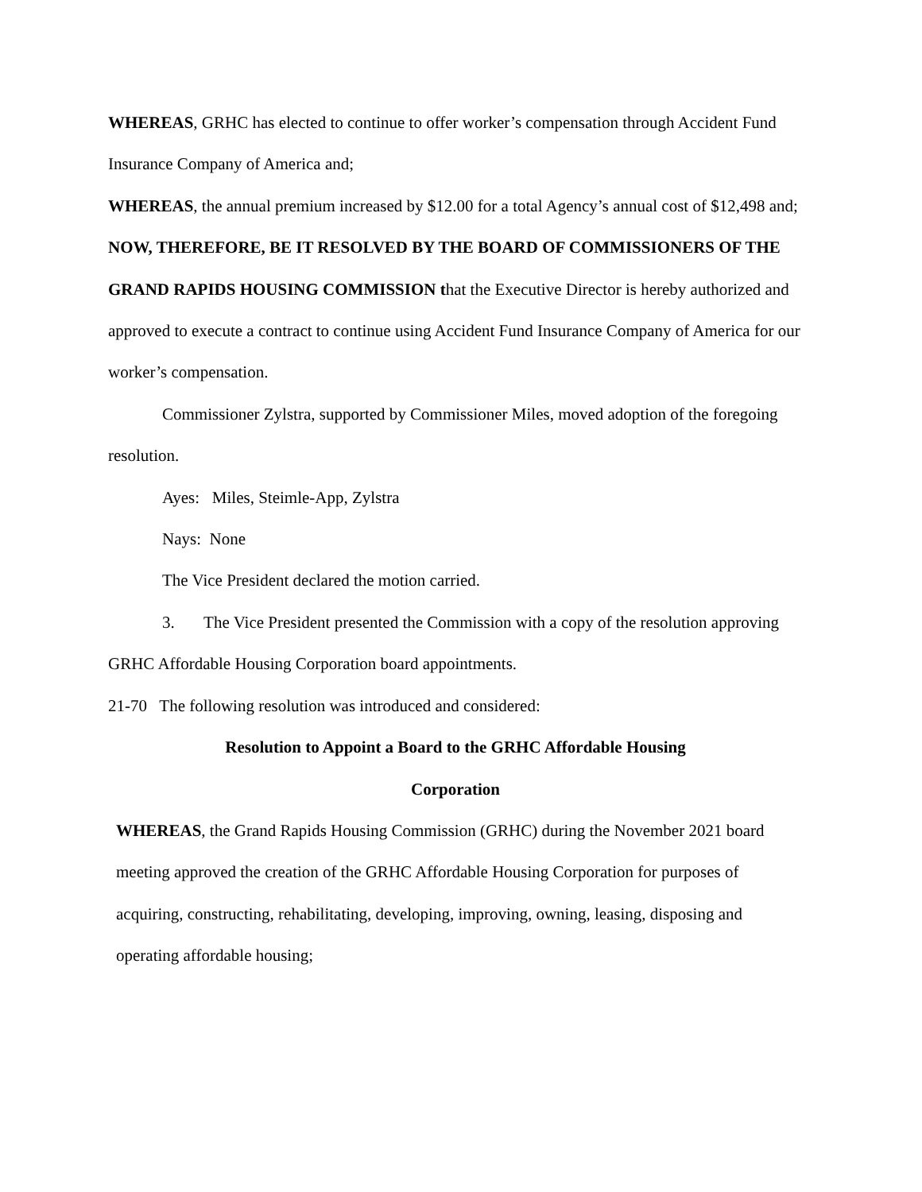WHEREAS, GRHC has elected to continue to offer worker’s compensation through Accident Fund Insurance Company of America and;
WHEREAS, the annual premium increased by $12.00 for a total Agency’s annual cost of $12,498 and;
NOW, THEREFORE, BE IT RESOLVED BY THE BOARD OF COMMISSIONERS OF THE GRAND RAPIDS HOUSING COMMISSION that the Executive Director is hereby authorized and approved to execute a contract to continue using Accident Fund Insurance Company of America for our worker’s compensation.
Commissioner Zylstra, supported by Commissioner Miles, moved adoption of the foregoing resolution.
Ayes: Miles, Steimle-App, Zylstra
Nays: None
The Vice President declared the motion carried.
3. The Vice President presented the Commission with a copy of the resolution approving GRHC Affordable Housing Corporation board appointments.
21-70 The following resolution was introduced and considered:
Resolution to Appoint a Board to the GRHC Affordable Housing
Corporation
WHEREAS, the Grand Rapids Housing Commission (GRHC) during the November 2021 board meeting approved the creation of the GRHC Affordable Housing Corporation for purposes of acquiring, constructing, rehabilitating, developing, improving, owning, leasing, disposing and operating affordable housing;